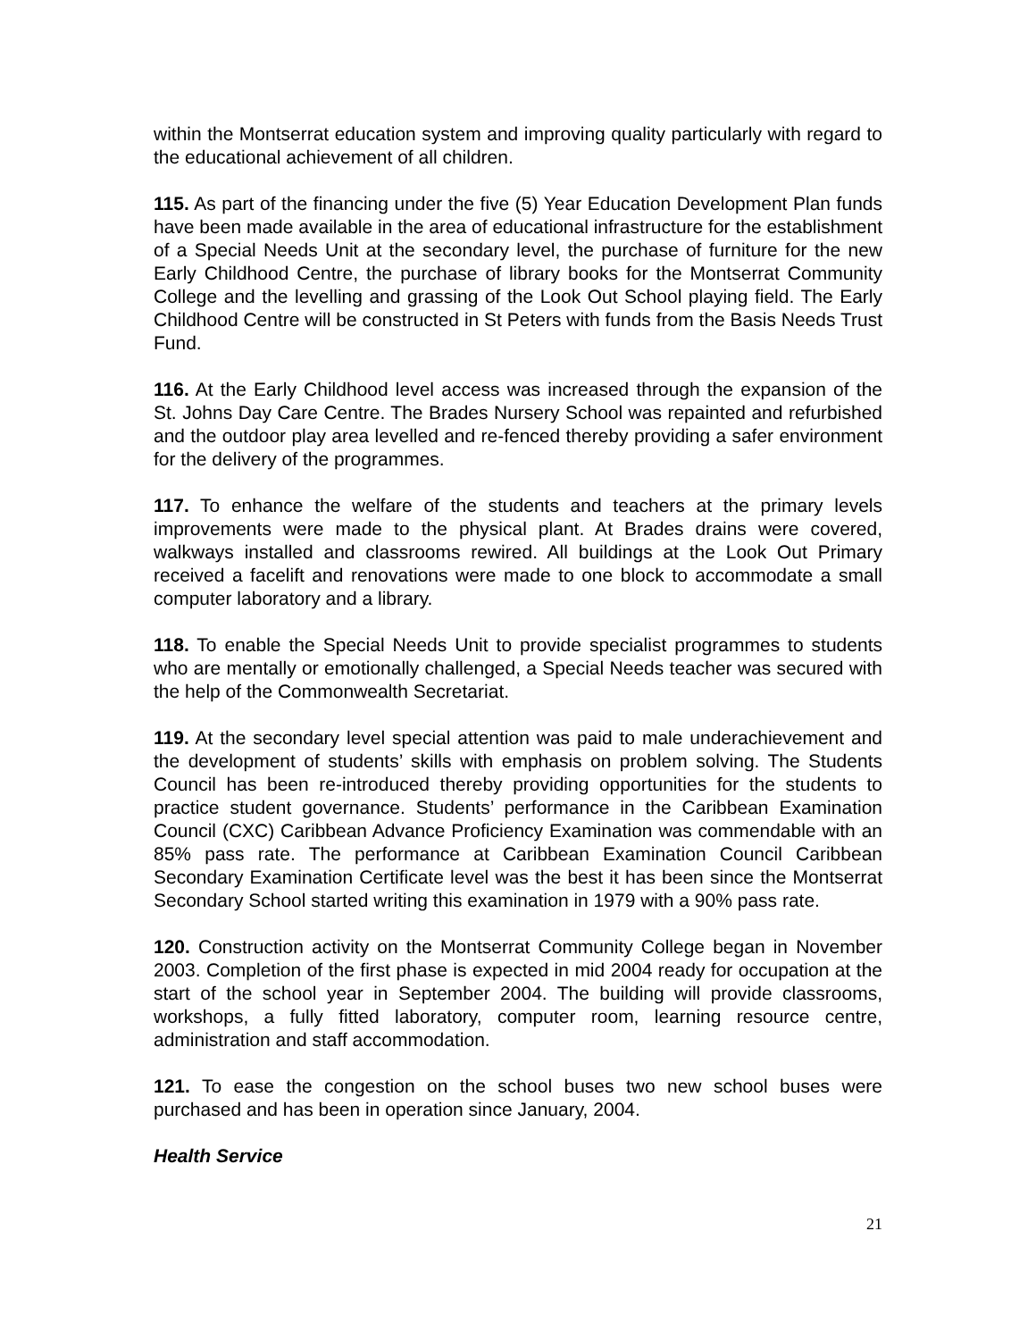within the Montserrat education system and improving quality particularly with regard to the educational achievement of all children.
115. As part of the financing under the five (5) Year Education Development Plan funds have been made available in the area of educational infrastructure for the establishment of a Special Needs Unit at the secondary level, the purchase of furniture for the new Early Childhood Centre, the purchase of library books for the Montserrat Community College and the levelling and grassing of the Look Out School playing field. The Early Childhood Centre will be constructed in St Peters with funds from the Basis Needs Trust Fund.
116. At the Early Childhood level access was increased through the expansion of the St. Johns Day Care Centre. The Brades Nursery School was repainted and refurbished and the outdoor play area levelled and re-fenced thereby providing a safer environment for the delivery of the programmes.
117. To enhance the welfare of the students and teachers at the primary levels improvements were made to the physical plant. At Brades drains were covered, walkways installed and classrooms rewired. All buildings at the Look Out Primary received a facelift and renovations were made to one block to accommodate a small computer laboratory and a library.
118. To enable the Special Needs Unit to provide specialist programmes to students who are mentally or emotionally challenged, a Special Needs teacher was secured with the help of the Commonwealth Secretariat.
119. At the secondary level special attention was paid to male underachievement and the development of students’ skills with emphasis on problem solving. The Students Council has been re-introduced thereby providing opportunities for the students to practice student governance. Students’ performance in the Caribbean Examination Council (CXC) Caribbean Advance Proficiency Examination was commendable with an 85% pass rate. The performance at Caribbean Examination Council Caribbean Secondary Examination Certificate level was the best it has been since the Montserrat Secondary School started writing this examination in 1979 with a 90% pass rate.
120. Construction activity on the Montserrat Community College began in November 2003. Completion of the first phase is expected in mid 2004 ready for occupation at the start of the school year in September 2004. The building will provide classrooms, workshops, a fully fitted laboratory, computer room, learning resource centre, administration and staff accommodation.
121. To ease the congestion on the school buses two new school buses were purchased and has been in operation since January, 2004.
Health Service
21